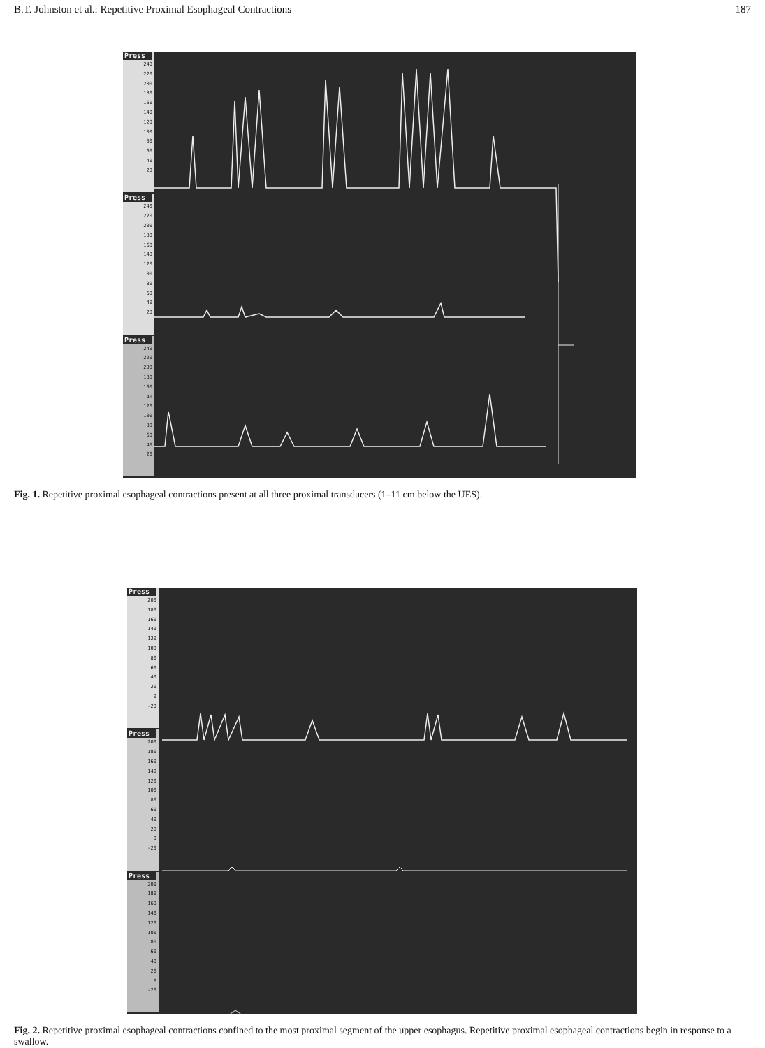B.T. Johnston et al.: Repetitive Proximal Esophageal Contractions 187
Press
240
220
200
180
160
140
120
100
80
60
40
20
Press
240
220
200
180
160
140
120
100
80
60
40
20
Press
240
220
200
180
160
140
120
100
80
60
40
20
Fig. 1. Repetitive proximal esophageal contractions present at all three proximal transducers (1–11 cm below the UES).
Press
200
180
160
140
120
100
80
60
40
20
0
-20
Press
200
180
160
140
120
100
80
60
40
20
0
-20
Press
200
180
160
140
120
100
80
60
40
20
0
-20
Fig. 2. Repetitive proximal esophageal contractions confined to the most proximal segment of the upper esophagus. Repetitive proximal esophageal contractions begin in response to a swallow.